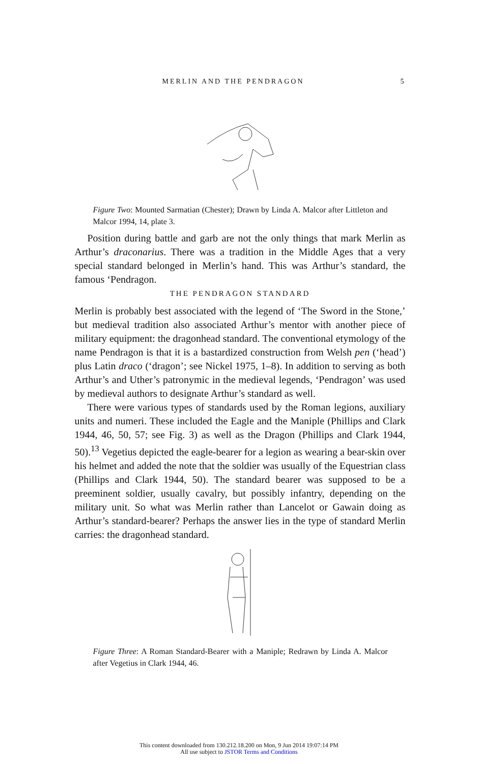MERLIN AND THE PENDRAGON 5
Figure Two: Mounted Sarmatian (Chester); Drawn by Linda A. Malcor after Littleton and Malcor 1994, 14, plate 3.
Position during battle and garb are not the only things that mark Merlin as Arthur’s draconarius. There was a tradition in the Middle Ages that a very special standard belonged in Merlin’s hand. This was Arthur’s standard, the famous ‘Pendragon.
THE PENDRAGON STANDARD
Merlin is probably best associated with the legend of ‘The Sword in the Stone,’ but medieval tradition also associated Arthur’s mentor with another piece of military equipment: the dragonhead standard. The conventional etymology of the name Pendragon is that it is a bastardized construction from Welsh pen (‘head’) plus Latin draco (‘dragon’; see Nickel 1975, 1–8). In addition to serving as both Arthur’s and Uther’s patronymic in the medieval legends, ‘Pendragon’ was used by medieval authors to designate Arthur’s standard as well.
There were various types of standards used by the Roman legions, auxiliary units and numeri. These included the Eagle and the Maniple (Phillips and Clark 1944, 46, 50, 57; see Fig. 3) as well as the Dragon (Phillips and Clark 1944, 50).<sup>13</sup> Vegetius depicted the eagle-bearer for a legion as wearing a bear-skin over his helmet and added the note that the soldier was usually of the Equestrian class (Phillips and Clark 1944, 50). The standard bearer was supposed to be a preeminent soldier, usually cavalry, but possibly infantry, depending on the military unit. So what was Merlin rather than Lancelot or Gawain doing as Arthur’s standard-bearer? Perhaps the answer lies in the type of standard Merlin carries: the dragonhead standard.
Figure Three: A Roman Standard-Bearer with a Maniple; Redrawn by Linda A. Malcor after Vegetius in Clark 1944, 46.
This content downloaded from 130.212.18.200 on Mon, 9 Jun 2014 19:07:14 PM
All use subject to JSTOR Terms and Conditions